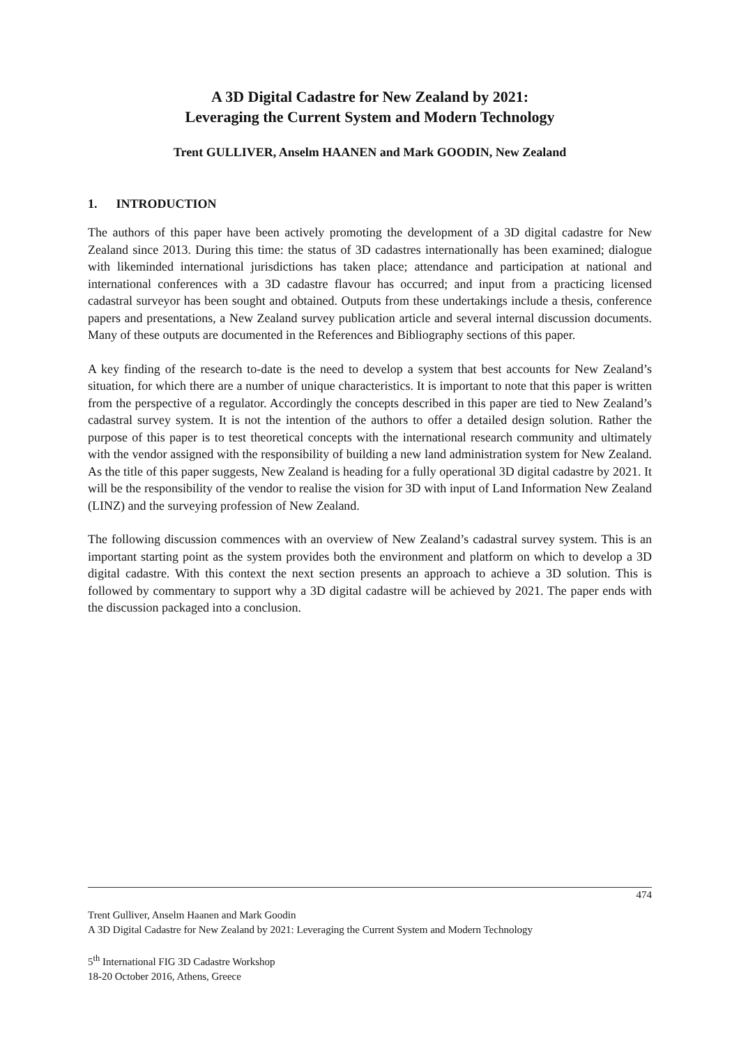A 3D Digital Cadastre for New Zealand by 2021:
Leveraging the Current System and Modern Technology
Trent GULLIVER, Anselm HAANEN and Mark GOODIN, New Zealand
1. INTRODUCTION
The authors of this paper have been actively promoting the development of a 3D digital cadastre for New Zealand since 2013. During this time: the status of 3D cadastres internationally has been examined; dialogue with likeminded international jurisdictions has taken place; attendance and participation at national and international conferences with a 3D cadastre flavour has occurred; and input from a practicing licensed cadastral surveyor has been sought and obtained. Outputs from these undertakings include a thesis, conference papers and presentations, a New Zealand survey publication article and several internal discussion documents. Many of these outputs are documented in the References and Bibliography sections of this paper.
A key finding of the research to-date is the need to develop a system that best accounts for New Zealand’s situation, for which there are a number of unique characteristics. It is important to note that this paper is written from the perspective of a regulator. Accordingly the concepts described in this paper are tied to New Zealand’s cadastral survey system. It is not the intention of the authors to offer a detailed design solution. Rather the purpose of this paper is to test theoretical concepts with the international research community and ultimately with the vendor assigned with the responsibility of building a new land administration system for New Zealand. As the title of this paper suggests, New Zealand is heading for a fully operational 3D digital cadastre by 2021. It will be the responsibility of the vendor to realise the vision for 3D with input of Land Information New Zealand (LINZ) and the surveying profession of New Zealand.
The following discussion commences with an overview of New Zealand’s cadastral survey system. This is an important starting point as the system provides both the environment and platform on which to develop a 3D digital cadastre. With this context the next section presents an approach to achieve a 3D solution. This is followed by commentary to support why a 3D digital cadastre will be achieved by 2021. The paper ends with the discussion packaged into a conclusion.
474
Trent Gulliver, Anselm Haanen and Mark Goodin
A 3D Digital Cadastre for New Zealand by 2021: Leveraging the Current System and Modern Technology
5<sup>th</sup> International FIG 3D Cadastre Workshop
18-20 October 2016, Athens, Greece